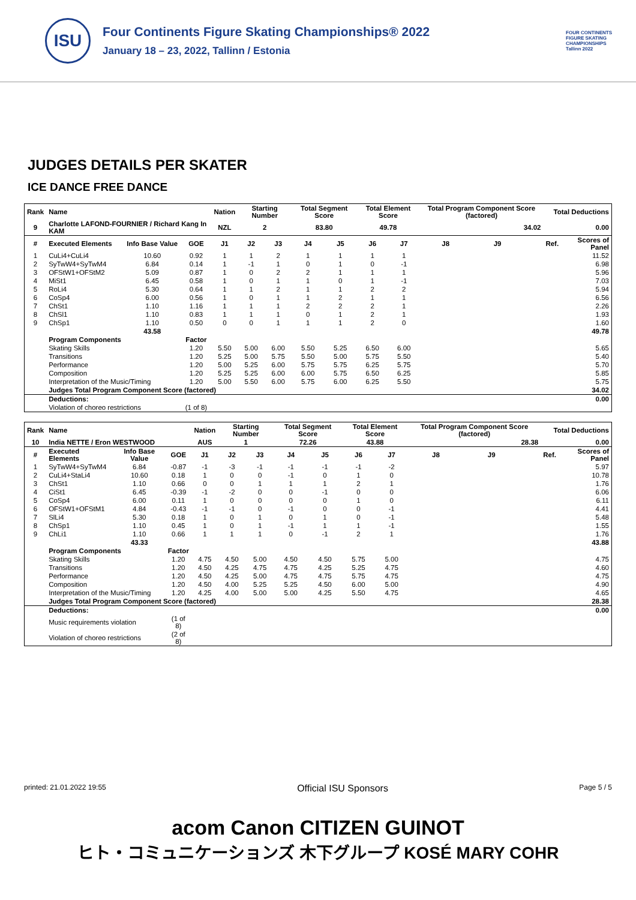ISU
Four Continents Figure Skating Championships® 2022
January 18 – 23, 2022, Tallinn / Estonia
FOUR CONTINENTS
FIGURE SKATING
CHAMPIONSHIPS
Tallinn 2022
JUDGES DETAILS PER SKATER
ICE DANCE FREE DANCE
| Rank | Name | | | Nation | Starting Number | | Total Segment Score | | Total Element Score | | Total Program Component Score (factored) | | | Total Deductions | |
| --- | --- | --- | --- | --- | --- | --- | --- | --- | --- | --- | --- | --- | --- | --- | --- |
| 9 | Charlotte LAFOND-FOURNIER / Richard Kang In KAM | | | NZL | 2 | | 83.80 | | 49.78 | | 34.02 | | | 0.00 | |
| # | Executed Elements | Info Base Value | GOE | J1 | J2 | J3 | J4 | J5 | J6 | J7 | J8 | J9 | | Ref. | Scores of Panel |
| 1 | CuLi4+CuLi4 | 10.60 | 0.92 | 1 | 1 | 2 | 1 | 1 | 1 | 1 | | | | | 11.52 |
| 2 | SyTwW4+SyTwM4 | 6.84 | 0.14 | 1 | -1 | 1 | 0 | 1 | 0 | -1 | | | | | 6.98 |
| 3 | OFStW1+OFStM2 | 5.09 | 0.87 | 1 | 0 | 2 | 2 | 1 | 1 | 1 | | | | | 5.96 |
| 4 | MiSt1 | 6.45 | 0.58 | 1 | 0 | 1 | 1 | 0 | 1 | -1 | | | | | 7.03 |
| 5 | RoLi4 | 5.30 | 0.64 | 1 | 1 | 2 | 1 | 1 | 2 | 2 | | | | | 5.94 |
| 6 | CoSp4 | 6.00 | 0.56 | 1 | 0 | 1 | 1 | 2 | 1 | 1 | | | | | 6.56 |
| 7 | ChSt1 | 1.10 | 1.16 | 1 | 1 | 1 | 2 | 2 | 2 | 1 | | | | | 2.26 |
| 8 | ChSl1 | 1.10 | 0.83 | 1 | 1 | 1 | 0 | 1 | 2 | 1 | | | | | 1.93 |
| 9 | ChSp1 | 1.10 | 0.50 | 0 | 0 | 1 | 1 | 1 | 2 | 0 | | | | | 1.60 |
| | | 43.58 | | | | | | | | | | | | | 49.78 |
| | Program Components | | Factor | | | | | | | | | | | | |
| | Skating Skills | | 1.20 | 5.50 | 5.00 | 6.00 | 5.50 | 5.25 | 6.50 | 6.00 | | | | | 5.65 |
| | Transitions | | 1.20 | 5.25 | 5.00 | 5.75 | 5.50 | 5.00 | 5.75 | 5.50 | | | | | 5.40 |
| | Performance | | 1.20 | 5.00 | 5.25 | 6.00 | 5.75 | 5.75 | 6.25 | 5.75 | | | | | 5.70 |
| | Composition | | 1.20 | 5.25 | 5.25 | 6.00 | 6.00 | 5.75 | 6.50 | 6.25 | | | | | 5.85 |
| | Interpretation of the Music/Timing | | 1.20 | 5.00 | 5.50 | 6.00 | 5.75 | 6.00 | 6.25 | 5.50 | | | | | 5.75 |
| | Judges Total Program Component Score (factored) | | | | | | | | | | | | | | 34.02 |
| | Deductions: | | | | | | | | | | | | | | 0.00 |
| | Violation of choreo restrictions | | (1 of 8) | | | | | | | | | | | | |
| Rank | Name | | | Nation | Starting Number | | Total Segment Score | | Total Element Score | | Total Program Component Score (factored) | | | Total Deductions | |
| --- | --- | --- | --- | --- | --- | --- | --- | --- | --- | --- | --- | --- | --- | --- | --- |
| 10 | India NETTE / Eron WESTWOOD | | | AUS | 1 | | 72.26 | | 43.88 | | 28.38 | | | 0.00 | |
| # | Executed Elements | Info Base Value | GOE | J1 | J2 | J3 | J4 | J5 | J6 | J7 | J8 | J9 | | Ref. | Scores of Panel |
| 1 | SyTwW4+SyTwM4 | 6.84 | -0.87 | -1 | -3 | -1 | -1 | -1 | -1 | -2 | | | | | 5.97 |
| 2 | CuLi4+StaLi4 | 10.60 | 0.18 | 1 | 0 | 0 | -1 | 0 | 1 | 0 | | | | | 10.78 |
| 3 | ChSt1 | 1.10 | 0.66 | 0 | 0 | 1 | 1 | 1 | 2 | 1 | | | | | 1.76 |
| 4 | CiSt1 | 6.45 | -0.39 | -1 | -2 | 0 | 0 | -1 | 0 | 0 | | | | | 6.06 |
| 5 | CoSp4 | 6.00 | 0.11 | 1 | 0 | 0 | 0 | 0 | 1 | 0 | | | | | 6.11 |
| 6 | OFStW1+OFStM1 | 4.84 | -0.43 | -1 | -1 | 0 | -1 | 0 | 0 | -1 | | | | | 4.41 |
| 7 | SlLi4 | 5.30 | 0.18 | 1 | 0 | 1 | 0 | 1 | 0 | -1 | | | | | 5.48 |
| 8 | ChSp1 | 1.10 | 0.45 | 1 | 0 | 1 | -1 | 1 | 1 | -1 | | | | | 1.55 |
| 9 | ChLi1 | 1.10 | 0.66 | 1 | 1 | 1 | 0 | -1 | 2 | 1 | | | | | 1.76 |
| | | 43.33 | | | | | | | | | | | | | 43.88 |
| | Program Components | | Factor | | | | | | | | | | | | |
| | Skating Skills | | 1.20 | 4.75 | 4.50 | 5.00 | 4.50 | 4.50 | 5.75 | 5.00 | | | | | 4.75 |
| | Transitions | | 1.20 | 4.50 | 4.25 | 4.75 | 4.75 | 4.25 | 5.25 | 4.75 | | | | | 4.60 |
| | Performance | | 1.20 | 4.50 | 4.25 | 5.00 | 4.75 | 4.75 | 5.75 | 4.75 | | | | | 4.75 |
| | Composition | | 1.20 | 4.50 | 4.00 | 5.25 | 5.25 | 4.50 | 6.00 | 5.00 | | | | | 4.90 |
| | Interpretation of the Music/Timing | | 1.20 | 4.25 | 4.00 | 5.00 | 5.00 | 4.25 | 5.50 | 4.75 | | | | | 4.65 |
| | Judges Total Program Component Score (factored) | | | | | | | | | | | | | | 28.38 |
| | Deductions: | | | | | | | | | | | | | | 0.00 |
| | Music requirements violation | | (1 of 8) | | | | | | | | | | | | |
| | Violation of choreo restrictions | | (2 of 8) | | | | | | | | | | | | |
printed: 21.01.2022 19:55 Official ISU Sponsors Page 5 / 5
acom Canon CITIZEN GUINOT
ヒト・コミュニケーションズ 木下グループ KOSÉ MARY COHR